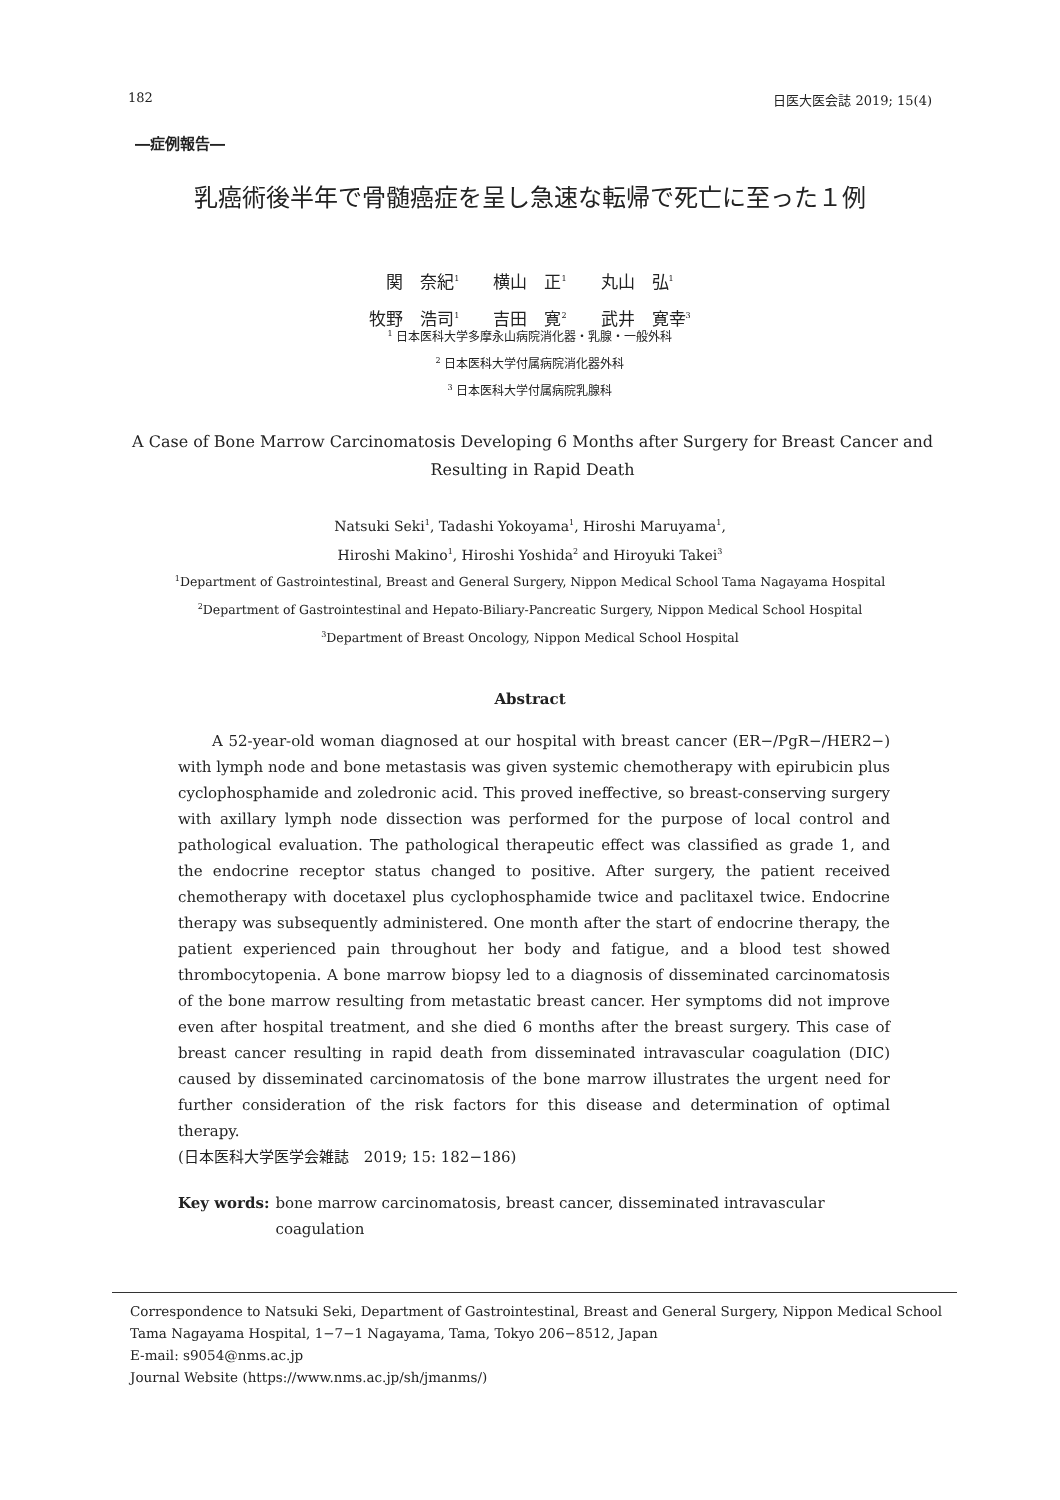182 日医大医会誌 2019; 15(4)
―症例報告―
乳癌術後半年で骨髄癌症を呈し急速な転帰で死亡に至った１例
関　奈紀<sup>1</sup>　　横山　正<sup>1</sup>　　丸山　弘<sup>1</sup>
牧野　浩司<sup>1</sup>　　吉田　寛<sup>2</sup>　　武井　寛幸<sup>3</sup>
<sup>1</sup> 日本医科大学多摩永山病院消化器・乳腺・一般外科
<sup>2</sup> 日本医科大学付属病院消化器外科
<sup>3</sup> 日本医科大学付属病院乳腺科
A Case of Bone Marrow Carcinomatosis Developing 6 Months after Surgery for Breast Cancer and Resulting in Rapid Death
Natsuki Seki<sup>1</sup>, Tadashi Yokoyama<sup>1</sup>, Hiroshi Maruyama<sup>1</sup>,
Hiroshi Makino<sup>1</sup>, Hiroshi Yoshida<sup>2</sup> and Hiroyuki Takei<sup>3</sup>
<sup>1</sup> Department of Gastrointestinal, Breast and General Surgery, Nippon Medical School Tama Nagayama Hospital
<sup>2</sup> Department of Gastrointestinal and Hepato-Biliary-Pancreatic Surgery, Nippon Medical School Hospital
<sup>3</sup> Department of Breast Oncology, Nippon Medical School Hospital
Abstract
A 52-year-old woman diagnosed at our hospital with breast cancer (ER−/PgR−/HER2−) with lymph node and bone metastasis was given systemic chemotherapy with epirubicin plus cyclophosphamide and zoledronic acid. This proved ineffective, so breast-conserving surgery with axillary lymph node dissection was performed for the purpose of local control and pathological evaluation. The pathological therapeutic effect was classified as grade 1, and the endocrine receptor status changed to positive. After surgery, the patient received chemotherapy with docetaxel plus cyclophosphamide twice and paclitaxel twice. Endocrine therapy was subsequently administered. One month after the start of endocrine therapy, the patient experienced pain throughout her body and fatigue, and a blood test showed thrombocytopenia. A bone marrow biopsy led to a diagnosis of disseminated carcinomatosis of the bone marrow resulting from metastatic breast cancer. Her symptoms did not improve even after hospital treatment, and she died 6 months after the breast surgery. This case of breast cancer resulting in rapid death from disseminated intravascular coagulation (DIC) caused by disseminated carcinomatosis of the bone marrow illustrates the urgent need for further consideration of the risk factors for this disease and determination of optimal therapy.
(日本医科大学医学会雑誌　2019; 15: 182−186)
Key words: bone marrow carcinomatosis, breast cancer, disseminated intravascular
coagulation
Correspondence to Natsuki Seki, Department of Gastrointestinal, Breast and General Surgery, Nippon Medical School Tama Nagayama Hospital, 1−7−1 Nagayama, Tama, Tokyo 206−8512, Japan
E-mail: s9054@nms.ac.jp
Journal Website (https://www.nms.ac.jp/sh/jmanms/)